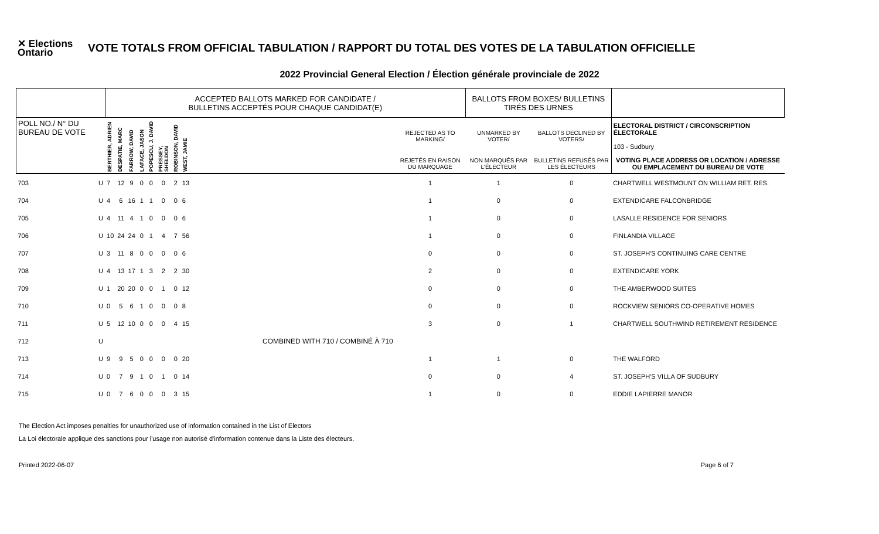✕ Elections Ontario
VOTE TOTALS FROM OFFICIAL TABULATION / RAPPORT DU TOTAL DES VOTES DE LA TABULATION OFFICIELLE
2022 Provincial General Election / Élection générale provinciale de 2022
| | | ACCEPTED BALLOTS MARKED FOR CANDIDATE / BULLETINS ACCEPTÉS POUR CHAQUE CANDIDAT(E) | | | | | | | | | BALLOTS FROM BOXES/ BULLETINS TIRÉS DES URNES | | |
| --- | --- | --- | --- | --- | --- | --- | --- | --- | --- | --- | --- | --- | --- |
| POLL NO./ N° DU BUREAU DE VOTE | | BERTHIER, ADRIEN | DESPATIE, MARC | FARROW, DAVID | LAFACE, JASON | POPESCU, J. DAVID | PRESSEY, SHELDON | ROBINSON, DAVID | WEST, JAMIE | REJECTED AS TO MARKING/ | UNMARKED BY VOTER/ | BALLOTS DECLINED BY VOTERS/ | ELECTORAL DISTRICT / CIRCONSCRIPTION ÉLECTORALE 103 - Sudbury |
| | | | | | | | | | | REJETÉS EN RAISON DU MARQUAGE | NON MARQUÉS PAR L'ÉLECTEUR | BULLETINS REFUSÉS PAR LES ÉLECTEURS | VOTING PLACE ADDRESS OR LOCATION / ADRESSE OU EMPLACEMENT DU BUREAU DE VOTE |
| 703 | U | 7 | 12 | 9 | 0 | 0 | 0 | 2 | 13 | 1 | 1 | 0 | CHARTWELL WESTMOUNT ON WILLIAM RET. RES. |
| 704 | U | 4 | 6 | 16 | 1 | 1 | 0 | 0 | 6 | 1 | 0 | 0 | EXTENDICARE FALCONBRIDGE |
| 705 | U | 4 | 11 | 4 | 1 | 0 | 0 | 0 | 6 | 1 | 0 | 0 | LASALLE RESIDENCE FOR SENIORS |
| 706 | U | 10 | 24 | 24 | 0 | 1 | 4 | 7 | 56 | 1 | 0 | 0 | FINLANDIA VILLAGE |
| 707 | U | 3 | 11 | 8 | 0 | 0 | 0 | 0 | 6 | 0 | 0 | 0 | ST. JOSEPH'S CONTINUING CARE CENTRE |
| 708 | U | 4 | 13 | 17 | 1 | 3 | 2 | 2 | 30 | 2 | 0 | 0 | EXTENDICARE YORK |
| 709 | U | 1 | 20 | 20 | 0 | 0 | 1 | 0 | 12 | 0 | 0 | 0 | THE AMBERWOOD SUITES |
| 710 | U | 0 | 5 | 6 | 1 | 0 | 0 | 0 | 8 | 0 | 0 | 0 | ROCKVIEW SENIORS CO-OPERATIVE HOMES |
| 711 | U | 5 | 12 | 10 | 0 | 0 | 0 | 4 | 15 | 3 | 0 | 1 | CHARTWELL SOUTHWIND RETIREMENT RESIDENCE |
| 712 | U | COMBINED WITH 710 / COMBINÉ À 710 | | | | | | | | | | | |
| 713 | U | 9 | 9 | 5 | 0 | 0 | 0 | 0 | 20 | 1 | 1 | 0 | THE WALFORD |
| 714 | U | 0 | 7 | 9 | 1 | 0 | 1 | 0 | 14 | 0 | 0 | 4 | ST. JOSEPH'S VILLA OF SUDBURY |
| 715 | U | 0 | 7 | 6 | 0 | 0 | 0 | 3 | 15 | 1 | 0 | 0 | EDDIE LAPIERRE MANOR |
The Election Act imposes penalties for unauthorized use of information contained in the List of Electors
La Loi électorale applique des sanctions pour l'usage non autorisé d'information contenue dans la Liste des électeurs.
Printed 2022-06-07 Page 6 of 7